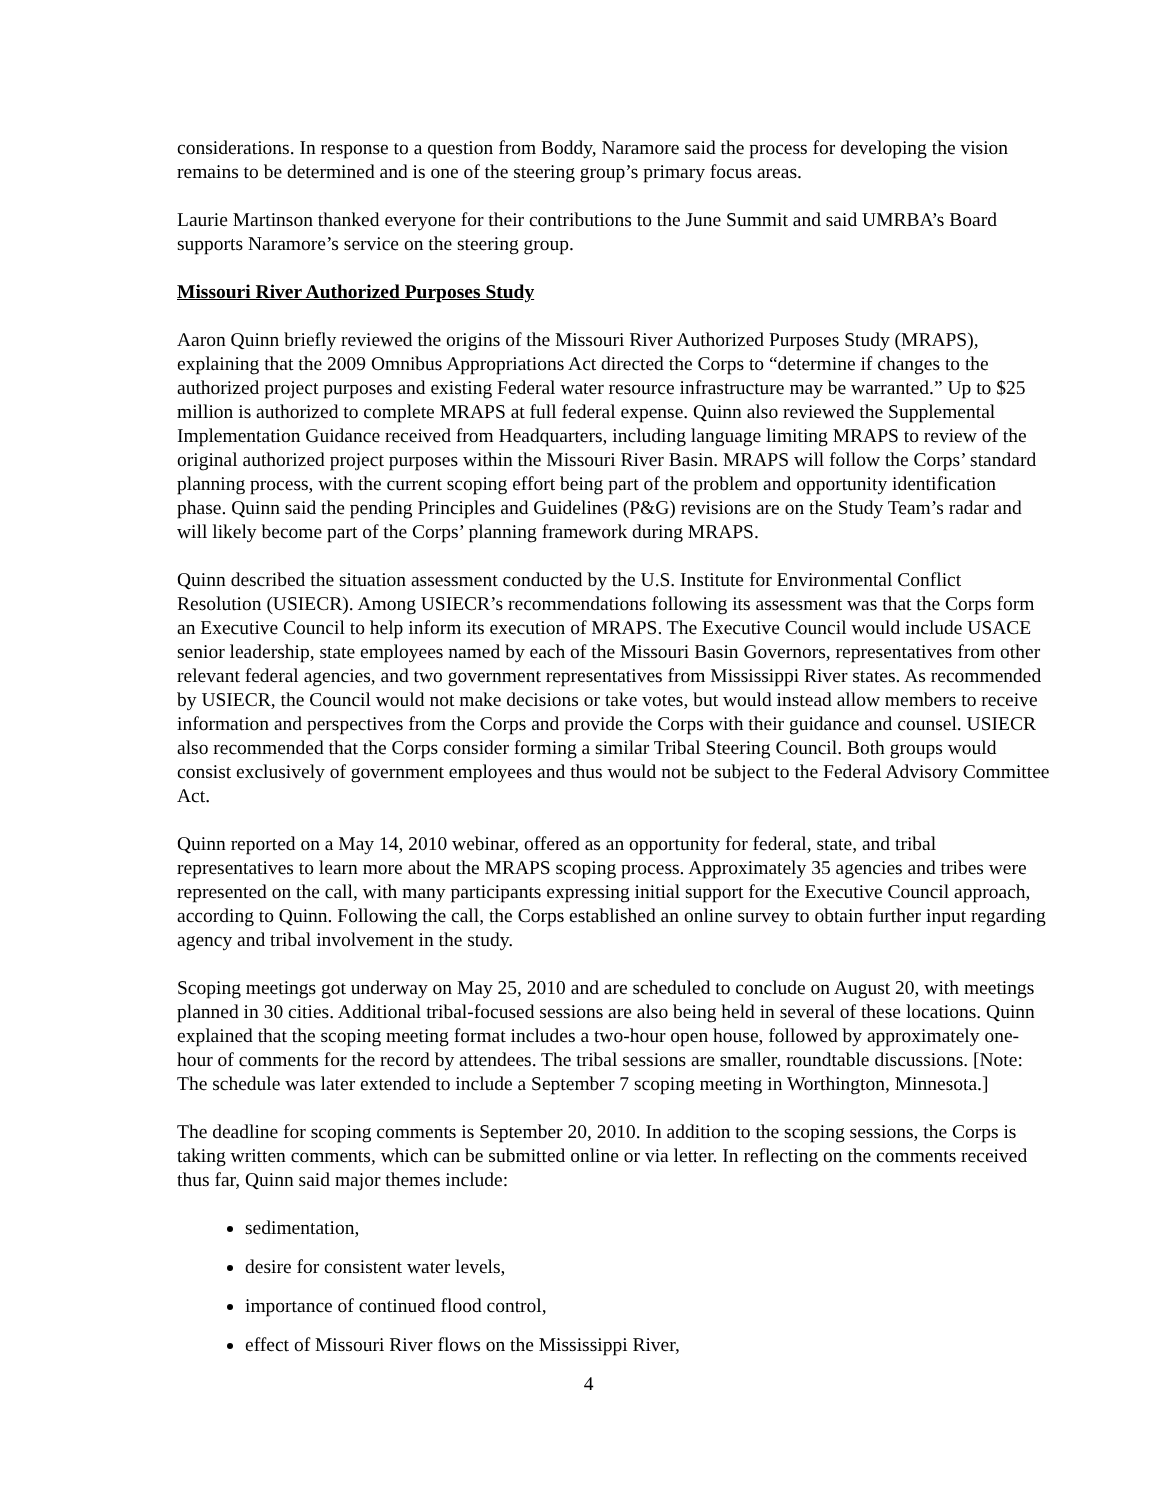considerations. In response to a question from Boddy, Naramore said the process for developing the vision remains to be determined and is one of the steering group’s primary focus areas.
Laurie Martinson thanked everyone for their contributions to the June Summit and said UMRBA’s Board supports Naramore’s service on the steering group.
Missouri River Authorized Purposes Study
Aaron Quinn briefly reviewed the origins of the Missouri River Authorized Purposes Study (MRAPS), explaining that the 2009 Omnibus Appropriations Act directed the Corps to “determine if changes to the authorized project purposes and existing Federal water resource infrastructure may be warranted.” Up to $25 million is authorized to complete MRAPS at full federal expense. Quinn also reviewed the Supplemental Implementation Guidance received from Headquarters, including language limiting MRAPS to review of the original authorized project purposes within the Missouri River Basin. MRAPS will follow the Corps’ standard planning process, with the current scoping effort being part of the problem and opportunity identification phase. Quinn said the pending Principles and Guidelines (P&G) revisions are on the Study Team’s radar and will likely become part of the Corps’ planning framework during MRAPS.
Quinn described the situation assessment conducted by the U.S. Institute for Environmental Conflict Resolution (USIECR). Among USIECR’s recommendations following its assessment was that the Corps form an Executive Council to help inform its execution of MRAPS. The Executive Council would include USACE senior leadership, state employees named by each of the Missouri Basin Governors, representatives from other relevant federal agencies, and two government representatives from Mississippi River states. As recommended by USIECR, the Council would not make decisions or take votes, but would instead allow members to receive information and perspectives from the Corps and provide the Corps with their guidance and counsel. USIECR also recommended that the Corps consider forming a similar Tribal Steering Council. Both groups would consist exclusively of government employees and thus would not be subject to the Federal Advisory Committee Act.
Quinn reported on a May 14, 2010 webinar, offered as an opportunity for federal, state, and tribal representatives to learn more about the MRAPS scoping process. Approximately 35 agencies and tribes were represented on the call, with many participants expressing initial support for the Executive Council approach, according to Quinn. Following the call, the Corps established an online survey to obtain further input regarding agency and tribal involvement in the study.
Scoping meetings got underway on May 25, 2010 and are scheduled to conclude on August 20, with meetings planned in 30 cities. Additional tribal-focused sessions are also being held in several of these locations. Quinn explained that the scoping meeting format includes a two-hour open house, followed by approximately one-hour of comments for the record by attendees. The tribal sessions are smaller, roundtable discussions. [Note: The schedule was later extended to include a September 7 scoping meeting in Worthington, Minnesota.]
The deadline for scoping comments is September 20, 2010. In addition to the scoping sessions, the Corps is taking written comments, which can be submitted online or via letter. In reflecting on the comments received thus far, Quinn said major themes include:
sedimentation,
desire for consistent water levels,
importance of continued flood control,
effect of Missouri River flows on the Mississippi River,
4